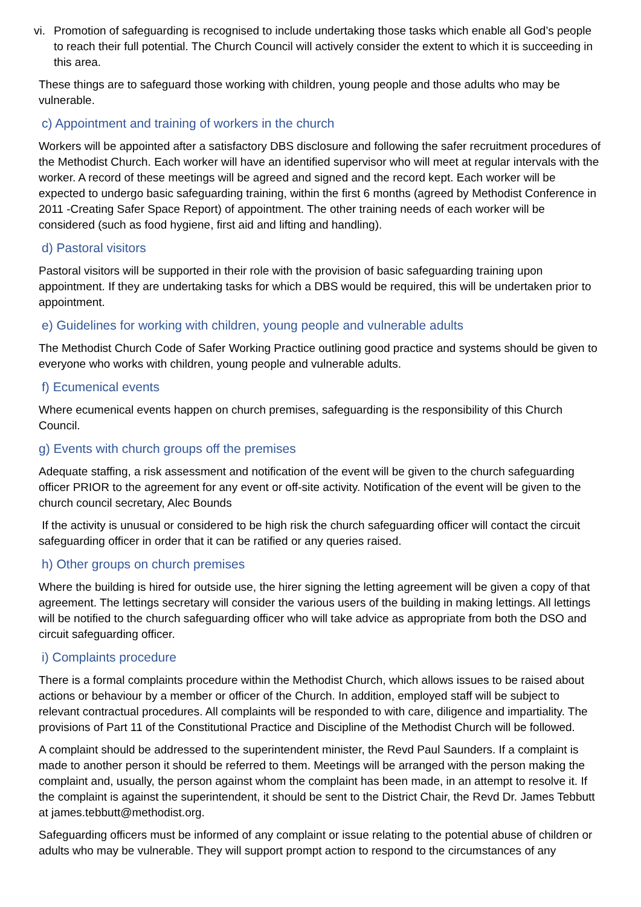vi.
Promotion of safeguarding is recognised to include undertaking those tasks which enable all God’s people to reach their full potential. The Church Council will actively consider the extent to which it is succeeding in this area.
These things are to safeguard those working with children, young people and those adults who may be vulnerable.
c) Appointment and training of workers in the church
Workers will be appointed after a satisfactory DBS disclosure and following the safer recruitment procedures of the Methodist Church. Each worker will have an identified supervisor who will meet at regular intervals with the worker. A record of these meetings will be agreed and signed and the record kept. Each worker will be expected to undergo basic safeguarding training, within the first 6 months (agreed by Methodist Conference in 2011 -Creating Safer Space Report) of appointment. The other training needs of each worker will be considered (such as food hygiene, first aid and lifting and handling).
d) Pastoral visitors
Pastoral visitors will be supported in their role with the provision of basic safeguarding training upon appointment. If they are undertaking tasks for which a DBS would be required, this will be undertaken prior to appointment.
e) Guidelines for working with children, young people and vulnerable adults
The Methodist Church Code of Safer Working Practice outlining good practice and systems should be given to everyone who works with children, young people and vulnerable adults.
f) Ecumenical events
Where ecumenical events happen on church premises, safeguarding is the responsibility of this Church Council.
g) Events with church groups off the premises
Adequate staffing, a risk assessment and notification of the event will be given to the church safeguarding officer PRIOR to the agreement for any event or off-site activity. Notification of the event will be given to the church council secretary, Alec Bounds
If the activity is unusual or considered to be high risk the church safeguarding officer will contact the circuit safeguarding officer in order that it can be ratified or any queries raised.
h) Other groups on church premises
Where the building is hired for outside use, the hirer signing the letting agreement will be given a copy of that agreement. The lettings secretary will consider the various users of the building in making lettings. All lettings will be notified to the church safeguarding officer who will take advice as appropriate from both the DSO and circuit safeguarding officer.
i) Complaints procedure
There is a formal complaints procedure within the Methodist Church, which allows issues to be raised about actions or behaviour by a member or officer of the Church. In addition, employed staff will be subject to relevant contractual procedures. All complaints will be responded to with care, diligence and impartiality. The provisions of Part 11 of the Constitutional Practice and Discipline of the Methodist Church will be followed.
A complaint should be addressed to the superintendent minister, the Revd Paul Saunders. If a complaint is made to another person it should be referred to them. Meetings will be arranged with the person making the complaint and, usually, the person against whom the complaint has been made, in an attempt to resolve it. If the complaint is against the superintendent, it should be sent to the District Chair, the Revd Dr. James Tebbutt at james.tebbutt@methodist.org.
Safeguarding officers must be informed of any complaint or issue relating to the potential abuse of children or adults who may be vulnerable. They will support prompt action to respond to the circumstances of any